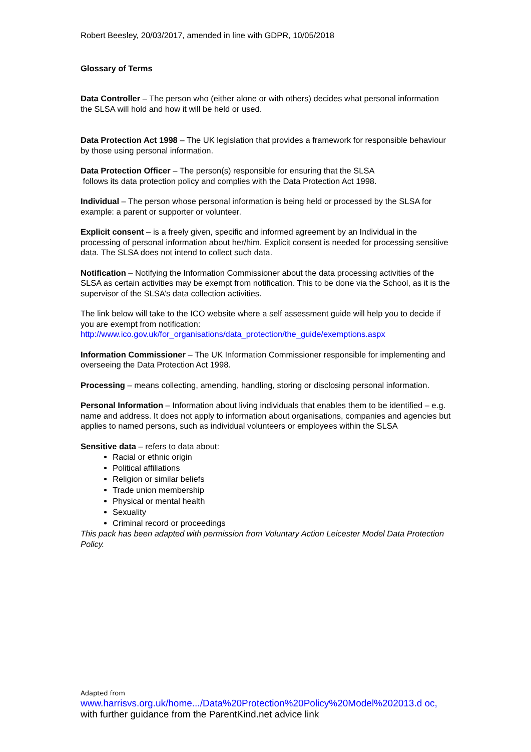Robert Beesley, 20/03/2017, amended in line with GDPR, 10/05/2018
Glossary of Terms
Data Controller – The person who (either alone or with others) decides what personal information the SLSA will hold and how it will be held or used.
Data Protection Act 1998 – The UK legislation that provides a framework for responsible behaviour by those using personal information.
Data Protection Officer – The person(s) responsible for ensuring that the SLSA
follows its data protection policy and complies with the Data Protection Act 1998.
Individual – The person whose personal information is being held or processed by the SLSA for example: a parent or supporter or volunteer.
Explicit consent – is a freely given, specific and informed agreement by an Individual in the processing of personal information about her/him. Explicit consent is needed for processing sensitive data. The SLSA does not intend to collect such data.
Notification – Notifying the Information Commissioner about the data processing activities of the SLSA as certain activities may be exempt from notification. This to be done via the School, as it is the supervisor of the SLSA’s data collection activities.
The link below will take to the ICO website where a self assessment guide will help you to decide if you are exempt from notification:
http://www.ico.gov.uk/for_organisations/data_protection/the_guide/exemptions.aspx
Information Commissioner – The UK Information Commissioner responsible for implementing and overseeing the Data Protection Act 1998.
Processing – means collecting, amending, handling, storing or disclosing personal information.
Personal Information – Information about living individuals that enables them to be identified – e.g. name and address. It does not apply to information about organisations, companies and agencies but applies to named persons, such as individual volunteers or employees within the SLSA
Sensitive data – refers to data about:
Racial or ethnic origin
Political affiliations
Religion or similar beliefs
Trade union membership
Physical or mental health
Sexuality
Criminal record or proceedings
This pack has been adapted with permission from Voluntary Action Leicester Model Data Protection Policy.
Adapted from
www.harrisvs.org.uk/home.../Data%20Protection%20Policy%20Model%202013.d oc, with further guidance from the ParentKind.net advice link